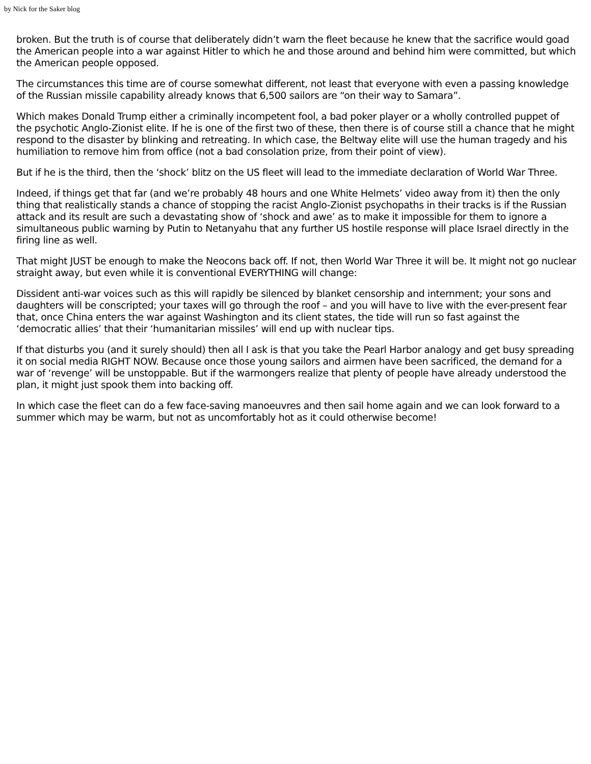by Nick for the Saker blog
broken. But the truth is of course that deliberately didn’t warn the fleet because he knew that the sacrifice would goad the American people into a war against Hitler to which he and those around and behind him were committed, but which the American people opposed.
The circumstances this time are of course somewhat different, not least that everyone with even a passing knowledge of the Russian missile capability already knows that 6,500 sailors are “on their way to Samara”.
Which makes Donald Trump either a criminally incompetent fool, a bad poker player or a wholly controlled puppet of the psychotic Anglo-Zionist elite. If he is one of the first two of these, then there is of course still a chance that he might respond to the disaster by blinking and retreating. In which case, the Beltway elite will use the human tragedy and his humiliation to remove him from office (not a bad consolation prize, from their point of view).
But if he is the third, then the ‘shock’ blitz on the US fleet will lead to the immediate declaration of World War Three.
Indeed, if things get that far (and we’re probably 48 hours and one White Helmets’ video away from it) then the only thing that realistically stands a chance of stopping the racist Anglo-Zionist psychopaths in their tracks is if the Russian attack and its result are such a devastating show of ‘shock and awe’ as to make it impossible for them to ignore a simultaneous public warning by Putin to Netanyahu that any further US hostile response will place Israel directly in the firing line as well.
That might JUST be enough to make the Neocons back off. If not, then World War Three it will be. It might not go nuclear straight away, but even while it is conventional EVERYTHING will change:
Dissident anti-war voices such as this will rapidly be silenced by blanket censorship and internment; your sons and daughters will be conscripted; your taxes will go through the roof – and you will have to live with the ever-present fear that, once China enters the war against Washington and its client states, the tide will run so fast against the ‘democratic allies’ that their ‘humanitarian missiles’ will end up with nuclear tips.
If that disturbs you (and it surely should) then all I ask is that you take the Pearl Harbor analogy and get busy spreading it on social media RIGHT NOW. Because once those young sailors and airmen have been sacrificed, the demand for a war of ‘revenge’ will be unstoppable. But if the warmongers realize that plenty of people have already understood the plan, it might just spook them into backing off.
In which case the fleet can do a few face-saving manoeuvres and then sail home again and we can look forward to a summer which may be warm, but not as uncomfortably hot as it could otherwise become!